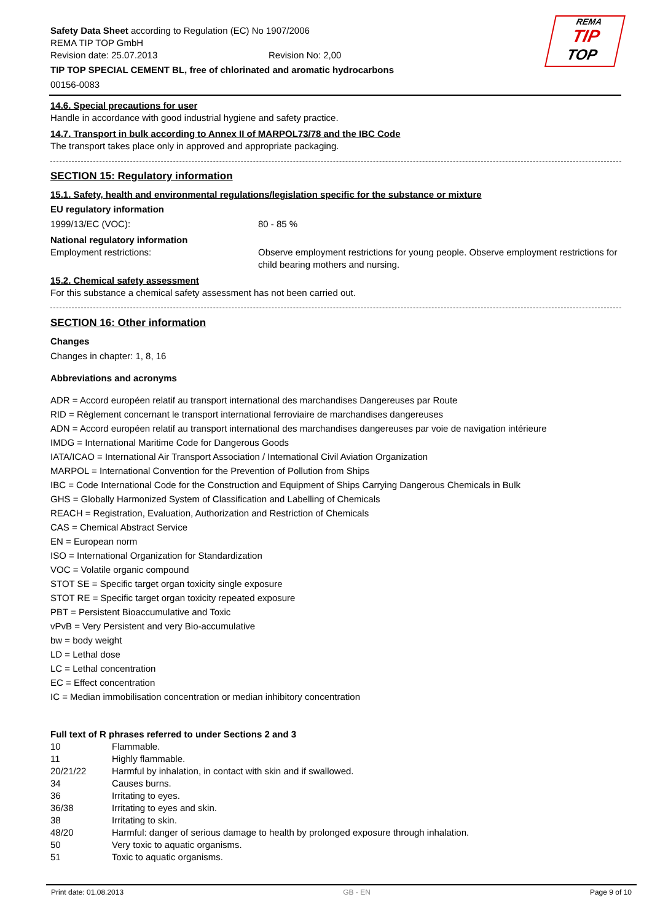REMA
TIP
TOP
Safety Data Sheet according to Regulation (EC) No 1907/2006
REMA TIP TOP GmbH
Revision date: 25.07.2013 Revision No: 2,00
TIP TOP SPECIAL CEMENT BL, free of chlorinated and aromatic hydrocarbons
00156-0083
14.6. Special precautions for user
Handle in accordance with good industrial hygiene and safety practice.
14.7. Transport in bulk according to Annex II of MARPOL73/78 and the IBC Code
The transport takes place only in approved and appropriate packaging.
SECTION 15: Regulatory information
15.1. Safety, health and environmental regulations/legislation specific for the substance or mixture
EU regulatory information
1999/13/EC (VOC): 80 - 85 %
National regulatory information
Employment restrictions: Observe employment restrictions for young people. Observe employment restrictions for child bearing mothers and nursing.
15.2. Chemical safety assessment
For this substance a chemical safety assessment has not been carried out.
SECTION 16: Other information
Changes
Changes in chapter: 1, 8, 16
Abbreviations and acronyms
ADR = Accord européen relatif au transport international des marchandises Dangereuses par Route
RID = Règlement concernant le transport international ferroviaire de marchandises dangereuses
ADN = Accord européen relatif au transport international des marchandises dangereuses par voie de navigation intérieure
IMDG = International Maritime Code for Dangerous Goods
IATA/ICAO = International Air Transport Association / International Civil Aviation Organization
MARPOL = International Convention for the Prevention of Pollution from Ships
IBC = Code International Code for the Construction and Equipment of Ships Carrying Dangerous Chemicals in Bulk
GHS = Globally Harmonized System of Classification and Labelling of Chemicals
REACH = Registration, Evaluation, Authorization and Restriction of Chemicals
CAS = Chemical Abstract Service
EN = European norm
ISO = International Organization for Standardization
VOC = Volatile organic compound
STOT SE = Specific target organ toxicity single exposure
STOT RE = Specific target organ toxicity repeated exposure
PBT = Persistent Bioaccumulative and Toxic
vPvB = Very Persistent and very Bio-accumulative
bw = body weight
LD = Lethal dose
LC = Lethal concentration
EC = Effect concentration
IC = Median immobilisation concentration or median inhibitory concentration
Full text of R phrases referred to under Sections 2 and 3
| 10 | Flammable. |
| 11 | Highly flammable. |
| 20/21/22 | Harmful by inhalation, in contact with skin and if swallowed. |
| 34 | Causes burns. |
| 36 | Irritating to eyes. |
| 36/38 | Irritating to eyes and skin. |
| 38 | Irritating to skin. |
| 48/20 | Harmful: danger of serious damage to health by prolonged exposure through inhalation. |
| 50 | Very toxic to aquatic organisms. |
| 51 | Toxic to aquatic organisms. |
Print date: 01.08.2013 GB - EN Page 9 of 10